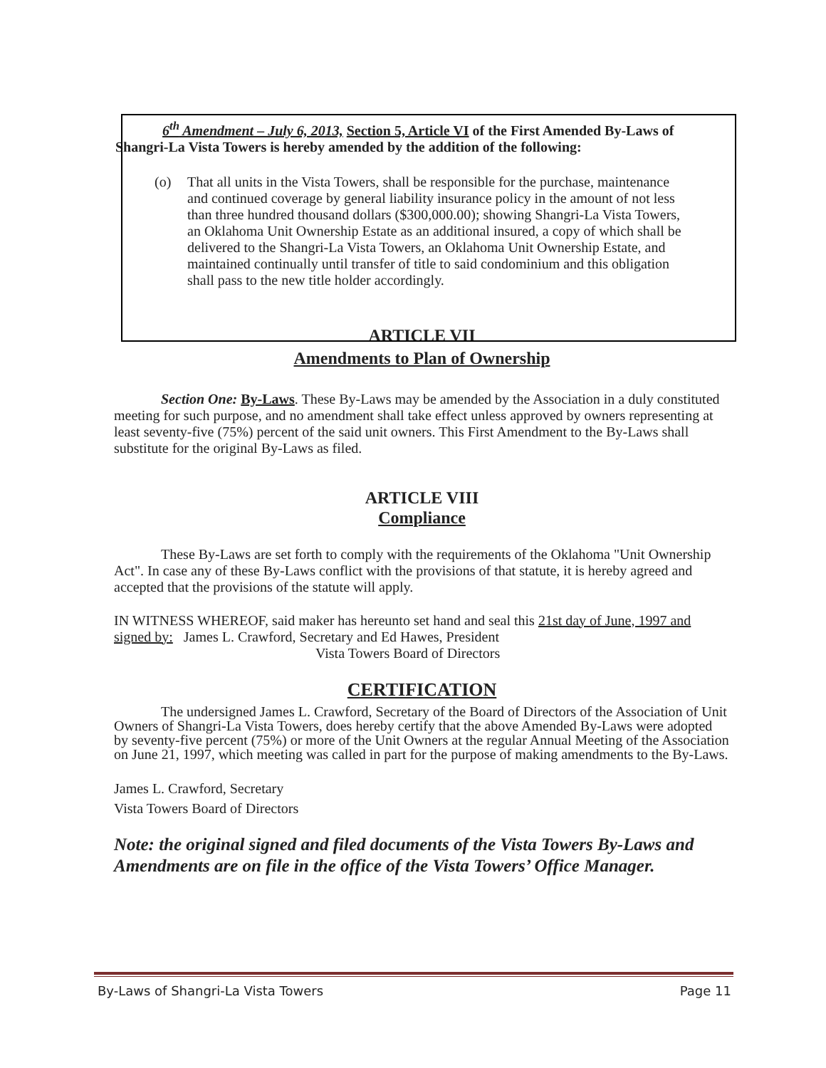6<sup>th</sup> Amendment – July 6, 2013, Section 5, Article VI of the First Amended By-Laws of Shangri-La Vista Towers is hereby amended by the addition of the following:
(o) That all units in the Vista Towers, shall be responsible for the purchase, maintenance and continued coverage by general liability insurance policy in the amount of not less than three hundred thousand dollars ($300,000.00); showing Shangri-La Vista Towers, an Oklahoma Unit Ownership Estate as an additional insured, a copy of which shall be delivered to the Shangri-La Vista Towers, an Oklahoma Unit Ownership Estate, and maintained continually until transfer of title to said condominium and this obligation shall pass to the new title holder accordingly.
ARTICLE VII
Amendments to Plan of Ownership
Section One: By-Laws. These By-Laws may be amended by the Association in a duly constituted meeting for such purpose, and no amendment shall take effect unless approved by owners representing at least seventy-five (75%) percent of the said unit owners. This First Amendment to the By-Laws shall substitute for the original By-Laws as filed.
ARTICLE VIII
Compliance
These By-Laws are set forth to comply with the requirements of the Oklahoma "Unit Ownership Act". In case any of these By-Laws conflict with the provisions of that statute, it is hereby agreed and accepted that the provisions of the statute will apply.
IN WITNESS WHEREOF, said maker has hereunto set hand and seal this 21st day of June, 1997 and signed by: James L. Crawford, Secretary and Ed Hawes, President
Vista Towers Board of Directors
CERTIFICATION
The undersigned James L. Crawford, Secretary of the Board of Directors of the Association of Unit Owners of Shangri-La Vista Towers, does hereby certify that the above Amended By-Laws were adopted by seventy-five percent (75%) or more of the Unit Owners at the regular Annual Meeting of the Association on June 21, 1997, which meeting was called in part for the purpose of making amendments to the By-Laws.
James L. Crawford, Secretary
Vista Towers Board of Directors
Note: the original signed and filed documents of the Vista Towers By-Laws and Amendments are on file in the office of the Vista Towers’ Office Manager.
By-Laws of Shangri-La Vista Towers Page 11